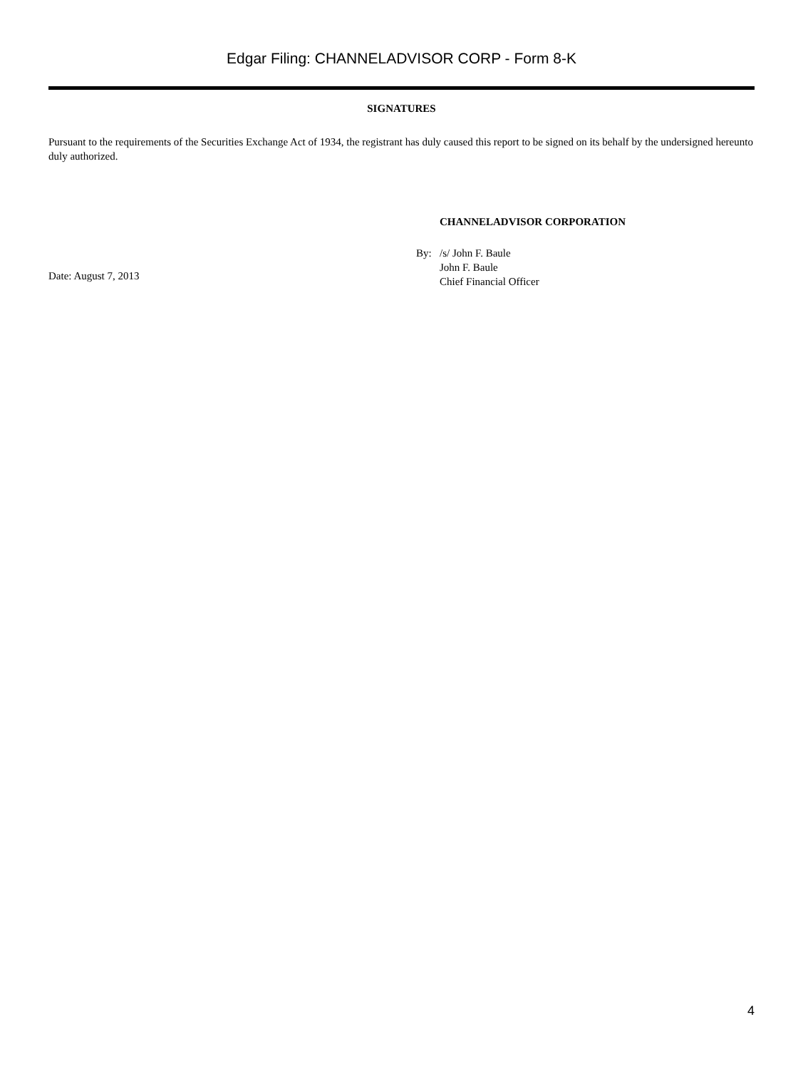Edgar Filing: CHANNELADVISOR CORP - Form 8-K
SIGNATURES
Pursuant to the requirements of the Securities Exchange Act of 1934, the registrant has duly caused this report to be signed on its behalf by the undersigned hereunto duly authorized.
Date: August 7, 2013
CHANNELADVISOR CORPORATION
By: /s/ John F. Baule
John F. Baule
Chief Financial Officer
4